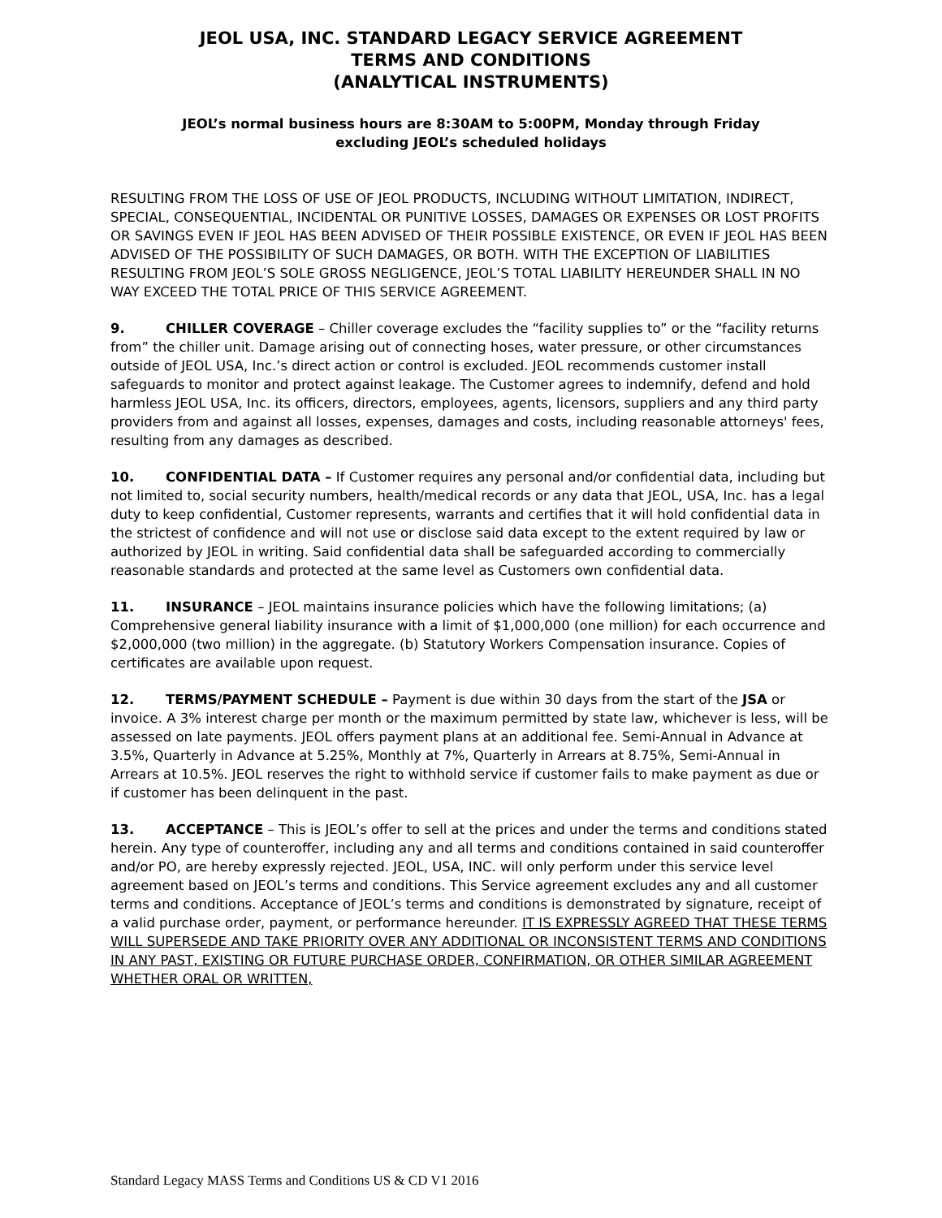JEOL USA, INC. STANDARD LEGACY SERVICE AGREEMENT
TERMS AND CONDITIONS
(ANALYTICAL INSTRUMENTS)
JEOL’s normal business hours are 8:30AM to 5:00PM, Monday through Friday
excluding JEOL’s scheduled holidays
RESULTING FROM THE LOSS OF USE OF JEOL PRODUCTS, INCLUDING WITHOUT LIMITATION, INDIRECT, SPECIAL, CONSEQUENTIAL, INCIDENTAL OR PUNITIVE LOSSES, DAMAGES OR EXPENSES OR LOST PROFITS OR SAVINGS EVEN IF JEOL HAS BEEN ADVISED OF THEIR POSSIBLE EXISTENCE, OR EVEN IF JEOL HAS BEEN ADVISED OF THE POSSIBILITY OF SUCH DAMAGES, OR BOTH. WITH THE EXCEPTION OF LIABILITIES RESULTING FROM JEOL’S SOLE GROSS NEGLIGENCE, JEOL’S TOTAL LIABILITY HEREUNDER SHALL IN NO WAY EXCEED THE TOTAL PRICE OF THIS SERVICE AGREEMENT.
9. CHILLER COVERAGE – Chiller coverage excludes the “facility supplies to” or the “facility returns from” the chiller unit. Damage arising out of connecting hoses, water pressure, or other circumstances outside of JEOL USA, Inc.’s direct action or control is excluded. JEOL recommends customer install safeguards to monitor and protect against leakage. The Customer agrees to indemnify, defend and hold harmless JEOL USA, Inc. its officers, directors, employees, agents, licensors, suppliers and any third party providers from and against all losses, expenses, damages and costs, including reasonable attorneys' fees, resulting from any damages as described.
10. CONFIDENTIAL DATA – If Customer requires any personal and/or confidential data, including but not limited to, social security numbers, health/medical records or any data that JEOL, USA, Inc. has a legal duty to keep confidential, Customer represents, warrants and certifies that it will hold confidential data in the strictest of confidence and will not use or disclose said data except to the extent required by law or authorized by JEOL in writing. Said confidential data shall be safeguarded according to commercially reasonable standards and protected at the same level as Customers own confidential data.
11. INSURANCE – JEOL maintains insurance policies which have the following limitations; (a) Comprehensive general liability insurance with a limit of $1,000,000 (one million) for each occurrence and $2,000,000 (two million) in the aggregate. (b) Statutory Workers Compensation insurance. Copies of certificates are available upon request.
12. TERMS/PAYMENT SCHEDULE – Payment is due within 30 days from the start of the JSA or invoice. A 3% interest charge per month or the maximum permitted by state law, whichever is less, will be assessed on late payments. JEOL offers payment plans at an additional fee. Semi-Annual in Advance at 3.5%, Quarterly in Advance at 5.25%, Monthly at 7%, Quarterly in Arrears at 8.75%, Semi-Annual in Arrears at 10.5%. JEOL reserves the right to withhold service if customer fails to make payment as due or if customer has been delinquent in the past.
13. ACCEPTANCE – This is JEOL’s offer to sell at the prices and under the terms and conditions stated herein. Any type of counteroffer, including any and all terms and conditions contained in said counteroffer and/or PO, are hereby expressly rejected. JEOL, USA, INC. will only perform under this service level agreement based on JEOL’s terms and conditions. This Service agreement excludes any and all customer terms and conditions. Acceptance of JEOL’s terms and conditions is demonstrated by signature, receipt of a valid purchase order, payment, or performance hereunder. IT IS EXPRESSLY AGREED THAT THESE TERMS WILL SUPERSEDE AND TAKE PRIORITY OVER ANY ADDITIONAL OR INCONSISTENT TERMS AND CONDITIONS IN ANY PAST, EXISTING OR FUTURE PURCHASE ORDER, CONFIRMATION, OR OTHER SIMILAR AGREEMENT WHETHER ORAL OR WRITTEN,
Standard Legacy MASS Terms and Conditions US & CD V1 2016